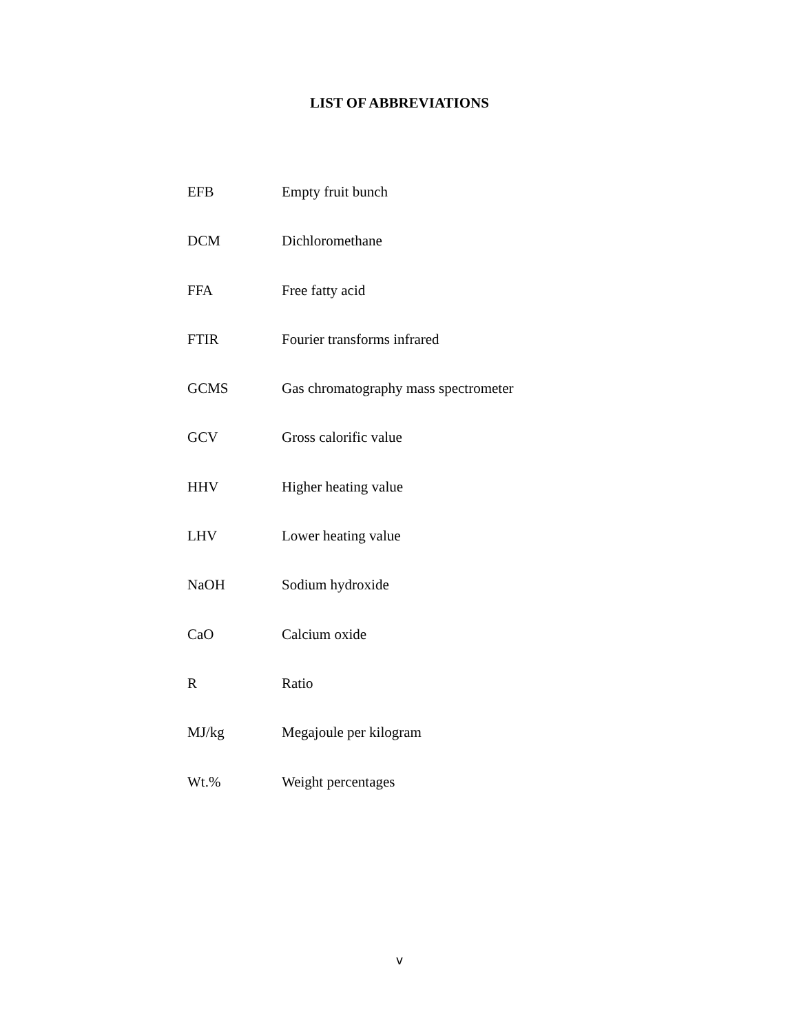LIST OF ABBREVIATIONS
| EFB | Empty fruit bunch |
| DCM | Dichloromethane |
| FFA | Free fatty acid |
| FTIR | Fourier transforms infrared |
| GCMS | Gas chromatography mass spectrometer |
| GCV | Gross calorific value |
| HHV | Higher heating value |
| LHV | Lower heating value |
| NaOH | Sodium hydroxide |
| CaO | Calcium oxide |
| R | Ratio |
| MJ/kg | Megajoule per kilogram |
| Wt.% | Weight percentages |
v